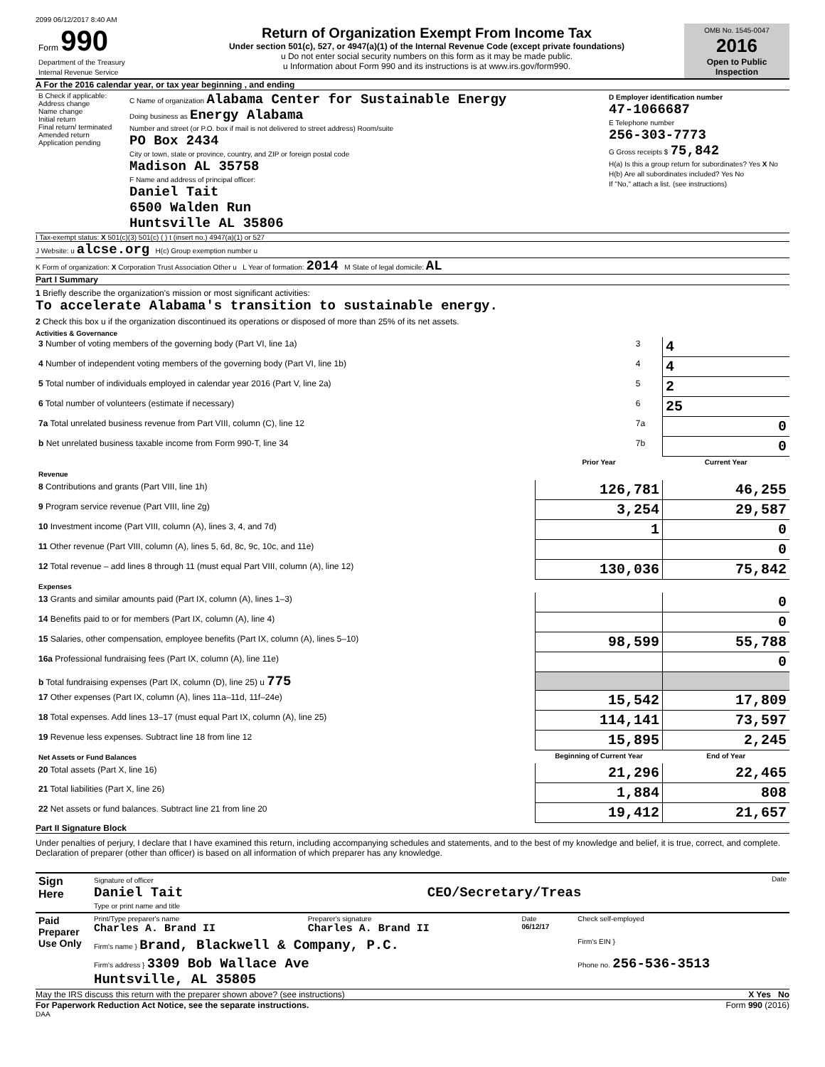2099 06/12/2017 8:40 AM
| Form 990 Department of the Treasury Internal Revenue Service | Return of Organization Exempt From Income Tax Under section 501(c), 527, or 4947(a)(1) of the Internal Revenue Code (except private foundations) u Do not enter social security numbers on this form as it may be made public. u Information about Form 990 and its instructions is at www.irs.gov/form990. | OMB No. 1545-0047 2016 Open to Public Inspection |
A For the 2016 calendar year, or tax year beginning , and ending
| B Check if applicable: Address change Name change Initial return Final return/ terminated Amended return Application pending | C Name of organization Alabama Center for Sustainable Energy Doing business as Energy Alabama Number and street (or P.O. box if mail is not delivered to street address) Room/suite PO Box 2434 City or town, state or province, country, and ZIP or foreign postal code Madison AL 35758 F Name and address of principal officer: Daniel Tait 6500 Walden Run Huntsville AL 35806 | D Employer identification number 47-1066687 E Telephone number 256-303-7773 G Gross receipts $ 75,842 H(a) Is this a group return for subordinates? Yes X No H(b) Are all subordinates included? Yes No If "No," attach a list. (see instructions) |
I Tax-exempt status: X 501(c)(3) 501(c) ( ) t (insert no.) 4947(a)(1) or 527
J Website: u alcse.org H(c) Group exemption number u
K Form of organization: X Corporation Trust Association Other u L Year of formation: 2014 M State of legal domicile: AL
Part I Summary
1 Briefly describe the organization's mission or most significant activities:
To accelerate Alabama's transition to sustainable energy.
2 Check this box u if the organization discontinued its operations or disposed of more than 25% of its net assets.
Activities & Governance
| 3 Number of voting members of the governing body (Part VI, line 1a) | 3 | 4 |
| 4 Number of independent voting members of the governing body (Part VI, line 1b) | 4 | 4 |
| 5 Total number of individuals employed in calendar year 2016 (Part V, line 2a) | 5 | 2 |
| 6 Total number of volunteers (estimate if necessary) | 6 | 25 |
| 7a Total unrelated business revenue from Part VIII, column (C), line 12 | 7a | 0 |
| b Net unrelated business taxable income from Form 990-T, line 34 | 7b | 0 |
| | Prior Year | Current Year |
| --- | --- | --- |
| Revenue | | |
| 8 Contributions and grants (Part VIII, line 1h) | 126,781 | 46,255 |
| 9 Program service revenue (Part VIII, line 2g) | 3,254 | 29,587 |
| 10 Investment income (Part VIII, column (A), lines 3, 4, and 7d) | 1 | 0 |
| 11 Other revenue (Part VIII, column (A), lines 5, 6d, 8c, 9c, 10c, and 11e) | | 0 |
| 12 Total revenue – add lines 8 through 11 (must equal Part VIII, column (A), line 12) | 130,036 | 75,842 |
| Expenses | | |
| 13 Grants and similar amounts paid (Part IX, column (A), lines 1–3) | | 0 |
| 14 Benefits paid to or for members (Part IX, column (A), line 4) | | 0 |
| 15 Salaries, other compensation, employee benefits (Part IX, column (A), lines 5–10) | 98,599 | 55,788 |
| 16a Professional fundraising fees (Part IX, column (A), line 11e) | | 0 |
| b Total fundraising expenses (Part IX, column (D), line 25) u 775 | | |
| 17 Other expenses (Part IX, column (A), lines 11a–11d, 11f–24e) | 15,542 | 17,809 |
| 18 Total expenses. Add lines 13–17 (must equal Part IX, column (A), line 25) | 114,141 | 73,597 |
| 19 Revenue less expenses. Subtract line 18 from line 12 | 15,895 | 2,245 |
| Net Assets or Fund Balances | Beginning of Current Year | End of Year |
| 20 Total assets (Part X, line 16) | 21,296 | 22,465 |
| 21 Total liabilities (Part X, line 26) | 1,884 | 808 |
| 22 Net assets or fund balances. Subtract line 21 from line 20 | 19,412 | 21,657 |
Part II Signature Block
Under penalties of perjury, I declare that I have examined this return, including accompanying schedules and statements, and to the best of my knowledge and belief, it is true, correct, and complete. Declaration of preparer (other than officer) is based on all information of which preparer has any knowledge.
| Sign Here | Signature of officer Date Daniel Tait CEO/Secretary/Treas Type or print name and title |
| Paid Preparer Use Only | Print/Type preparer's name Charles A. Brand II | Preparer's signature Charles A. Brand II | Date 06/12/17 | Check self-employed |
| | Firm's name } Brand, Blackwell & Company, P.C. | | | Firm's EIN } |
| | Firm's address } 3309 Bob Wallace Ave Huntsville, AL 35805 | | | Phone no. 256-536-3513 |
May the IRS discuss this return with the preparer shown above? (see instructions) X Yes No
For Paperwork Reduction Act Notice, see the separate instructions. Form 990 (2016)
DAA